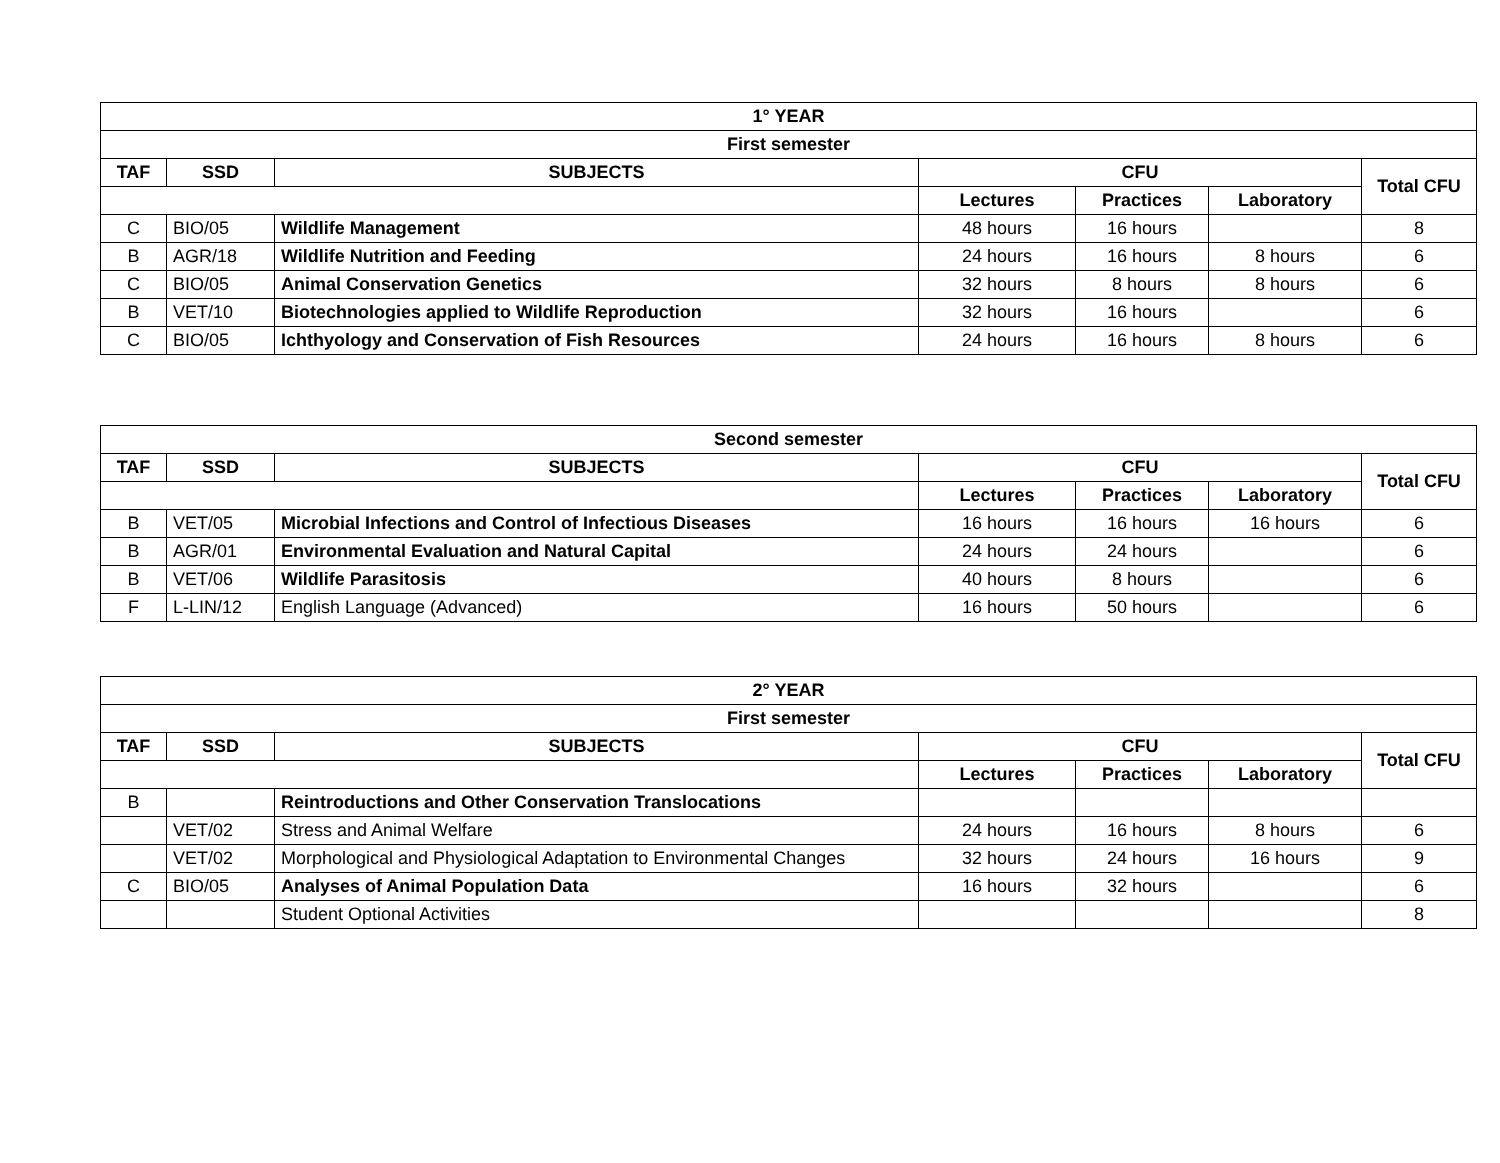| 1° YEAR | | | | | | |
| --- | --- | --- | --- | --- | --- | --- |
| First semester | | | | | | |
| TAF | SSD | SUBJECTS | CFU | | | Total CFU |
| | | | Lectures | Practices | Laboratory | |
| C | BIO/05 | Wildlife Management | 48 hours | 16 hours | | 8 |
| B | AGR/18 | Wildlife Nutrition and Feeding | 24 hours | 16 hours | 8 hours | 6 |
| C | BIO/05 | Animal Conservation Genetics | 32 hours | 8 hours | 8 hours | 6 |
| B | VET/10 | Biotechnologies applied to Wildlife Reproduction | 32 hours | 16 hours | | 6 |
| C | BIO/05 | Ichthyology and Conservation of Fish Resources | 24 hours | 16 hours | 8 hours | 6 |
| Second semester | | | | | | |
| --- | --- | --- | --- | --- | --- | --- |
| TAF | SSD | SUBJECTS | CFU | | | Total CFU |
| | | | Lectures | Practices | Laboratory | |
| B | VET/05 | Microbial Infections and Control of Infectious Diseases | 16 hours | 16 hours | 16 hours | 6 |
| B | AGR/01 | Environmental Evaluation and Natural Capital | 24 hours | 24 hours | | 6 |
| B | VET/06 | Wildlife Parasitosis | 40 hours | 8 hours | | 6 |
| F | L-LIN/12 | English Language (Advanced) | 16 hours | 50 hours | | 6 |
| 2° YEAR | | | | | | |
| --- | --- | --- | --- | --- | --- | --- |
| First semester | | | | | | |
| TAF | SSD | SUBJECTS | CFU | | | Total CFU |
| | | | Lectures | Practices | Laboratory | |
| B | | Reintroductions and Other Conservation Translocations | | | | |
| | VET/02 | Stress and Animal Welfare | 24 hours | 16 hours | 8 hours | 6 |
| | VET/02 | Morphological and Physiological Adaptation to Environmental Changes | 32 hours | 24 hours | 16 hours | 9 |
| C | BIO/05 | Analyses of Animal Population Data | 16 hours | 32 hours | | 6 |
| | | Student Optional Activities | | | | 8 |